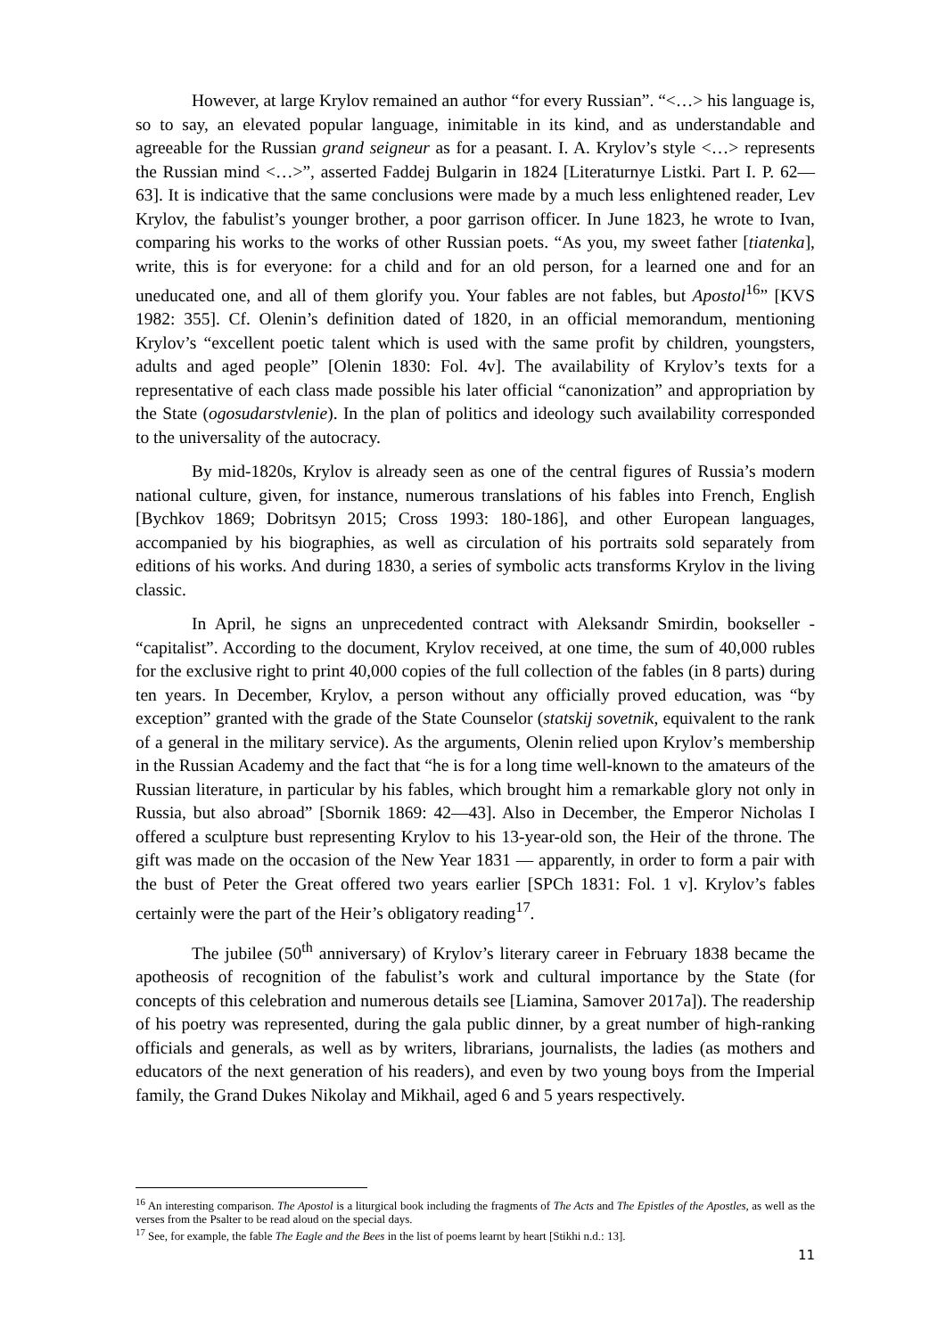However, at large Krylov remained an author “for every Russian”. “<…> his language is, so to say, an elevated popular language, inimitable in its kind, and as understandable and agreeable for the Russian grand seigneur as for a peasant. I. A. Krylov’s style <…> represents the Russian mind <…>”, asserted Faddej Bulgarin in 1824 [Literaturnye Listki. Part I. P. 62—63]. It is indicative that the same conclusions were made by a much less enlightened reader, Lev Krylov, the fabulist’s younger brother, a poor garrison officer. In June 1823, he wrote to Ivan, comparing his works to the works of other Russian poets. “As you, my sweet father [tiatenka], write, this is for everyone: for a child and for an old person, for a learned one and for an uneducated one, and all of them glorify you. Your fables are not fables, but Apostol<sup>16</sup>” [KVS 1982: 355]. Cf. Olenin’s definition dated of 1820, in an official memorandum, mentioning Krylov’s “excellent poetic talent which is used with the same profit by children, youngsters, adults and aged people” [Olenin 1830: Fol. 4v]. The availability of Krylov’s texts for a representative of each class made possible his later official “canonization” and appropriation by the State (ogosudarstvlenie). In the plan of politics and ideology such availability corresponded to the universality of the autocracy.
By mid-1820s, Krylov is already seen as one of the central figures of Russia’s modern national culture, given, for instance, numerous translations of his fables into French, English [Bychkov 1869; Dobritsyn 2015; Cross 1993: 180-186], and other European languages, accompanied by his biographies, as well as circulation of his portraits sold separately from editions of his works. And during 1830, a series of symbolic acts transforms Krylov in the living classic.
In April, he signs an unprecedented contract with Aleksandr Smirdin, bookseller - “capitalist”. According to the document, Krylov received, at one time, the sum of 40,000 rubles for the exclusive right to print 40,000 copies of the full collection of the fables (in 8 parts) during ten years. In December, Krylov, a person without any officially proved education, was “by exception” granted with the grade of the State Counselor (statskij sovetnik, equivalent to the rank of a general in the military service). As the arguments, Olenin relied upon Krylov’s membership in the Russian Academy and the fact that “he is for a long time well-known to the amateurs of the Russian literature, in particular by his fables, which brought him a remarkable glory not only in Russia, but also abroad” [Sbornik 1869: 42—43]. Also in December, the Emperor Nicholas I offered a sculpture bust representing Krylov to his 13-year-old son, the Heir of the throne. The gift was made on the occasion of the New Year 1831 — apparently, in order to form a pair with the bust of Peter the Great offered two years earlier [SPCh 1831: Fol. 1 v]. Krylov’s fables certainly were the part of the Heir’s obligatory reading<sup>17</sup>.
The jubilee (50<sup>th</sup> anniversary) of Krylov’s literary career in February 1838 became the apotheosis of recognition of the fabulist’s work and cultural importance by the State (for concepts of this celebration and numerous details see [Liamina, Samover 2017a]). The readership of his poetry was represented, during the gala public dinner, by a great number of high-ranking officials and generals, as well as by writers, librarians, journalists, the ladies (as mothers and educators of the next generation of his readers), and even by two young boys from the Imperial family, the Grand Dukes Nikolay and Mikhail, aged 6 and 5 years respectively.
<sup>16</sup> An interesting comparison. The Apostol is a liturgical book including the fragments of The Acts and The Epistles of the Apostles, as well as the verses from the Psalter to be read aloud on the special days.
<sup>17</sup> See, for example, the fable The Eagle and the Bees in the list of poems learnt by heart [Stikhi n.d.: 13].
11